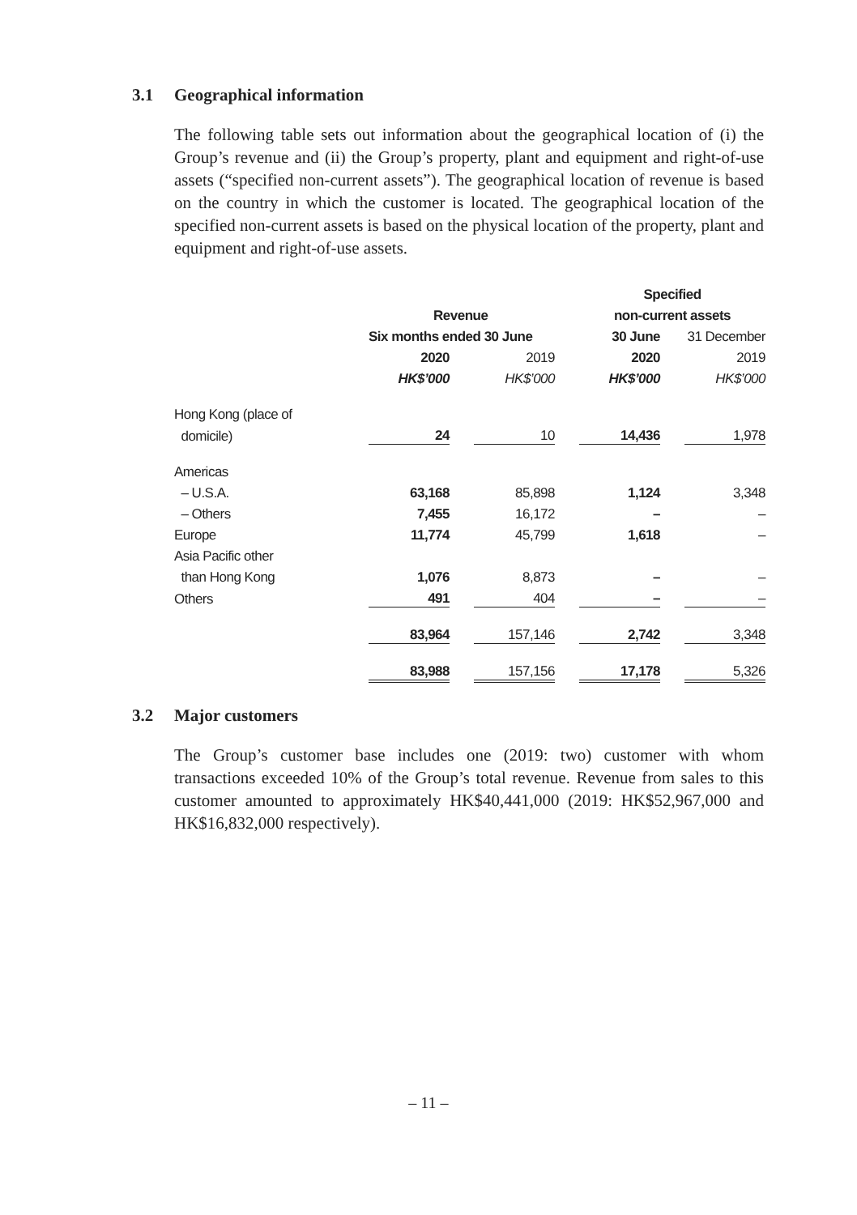3.1 Geographical information
The following table sets out information about the geographical location of (i) the Group’s revenue and (ii) the Group’s property, plant and equipment and right-of-use assets (“specified non-current assets”). The geographical location of revenue is based on the country in which the customer is located. The geographical location of the specified non-current assets is based on the physical location of the property, plant and equipment and right-of-use assets.
| | | | | | Specified | | |
| | Revenue | | | | non-current assets | | |
| | Six months ended 30 June | | | | 30 June | | 31 December |
| | 2020 | | 2019 | | 2020 | | 2019 |
| | HK$’000 | | HK$’000 | | HK$’000 | | HK$’000 |
| Hong Kong (place of | | | | | | | |
| domicile) | 24 | | 10 | | 14,436 | | 1,978 |
| Americas | | | | | | | |
| – U.S.A. | 63,168 | | 85,898 | | 1,124 | | 3,348 |
| – Others | 7,455 | | 16,172 | | – | | – |
| Europe | 11,774 | | 45,799 | | 1,618 | | – |
| Asia Pacific other | | | | | | | |
| than Hong Kong | 1,076 | | 8,873 | | – | | – |
| Others | 491 | | 404 | | – | | – |
| | 83,964 | | 157,146 | | 2,742 | | 3,348 |
| | 83,988 | | 157,156 | | 17,178 | | 5,326 |
3.2 Major customers
The Group’s customer base includes one (2019: two) customer with whom transactions exceeded 10% of the Group’s total revenue. Revenue from sales to this customer amounted to approximately HK$40,441,000 (2019: HK$52,967,000 and HK$16,832,000 respectively).
– 11 –